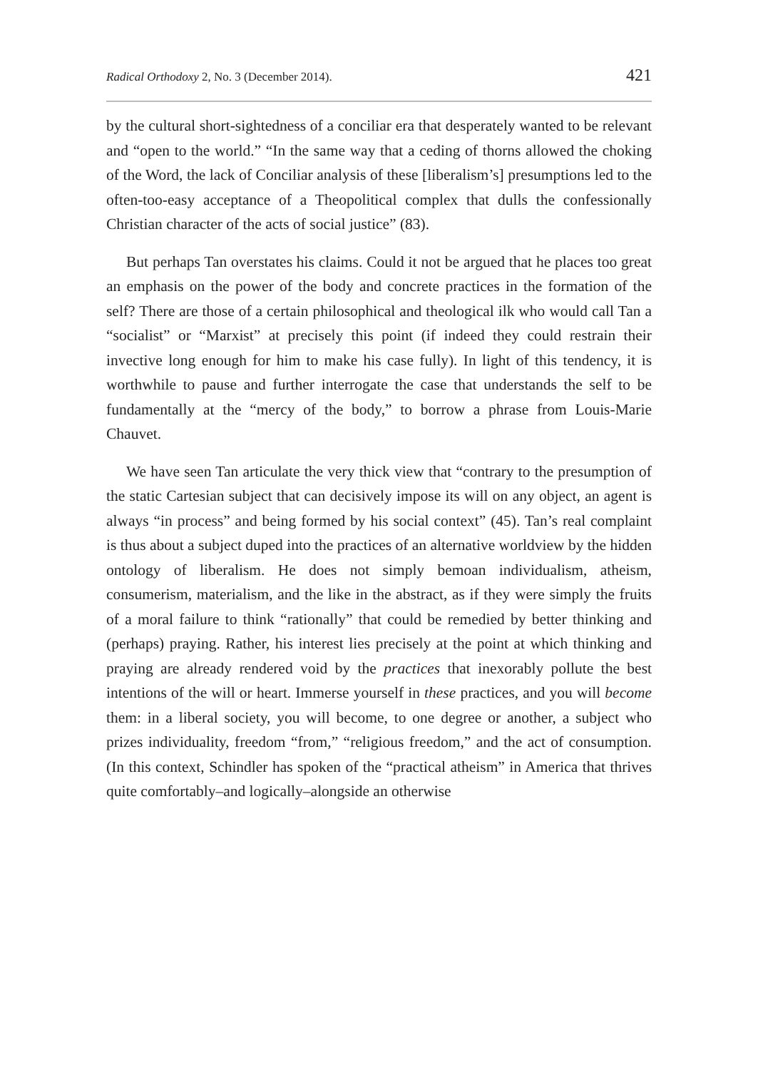Radical Orthodoxy 2, No. 3 (December 2014). 421
by the cultural short-sightedness of a conciliar era that desperately wanted to be relevant and “open to the world.” “In the same way that a ceding of thorns allowed the choking of the Word, the lack of Conciliar analysis of these [liberalism’s] presumptions led to the often-too-easy acceptance of a Theopolitical complex that dulls the confessionally Christian character of the acts of social justice” (83).
But perhaps Tan overstates his claims. Could it not be argued that he places too great an emphasis on the power of the body and concrete practices in the formation of the self? There are those of a certain philosophical and theological ilk who would call Tan a “socialist” or “Marxist” at precisely this point (if indeed they could restrain their invective long enough for him to make his case fully). In light of this tendency, it is worthwhile to pause and further interrogate the case that understands the self to be fundamentally at the “mercy of the body,” to borrow a phrase from Louis-Marie Chauvet.
We have seen Tan articulate the very thick view that “contrary to the presumption of the static Cartesian subject that can decisively impose its will on any object, an agent is always “in process” and being formed by his social context” (45). Tan’s real complaint is thus about a subject duped into the practices of an alternative worldview by the hidden ontology of liberalism. He does not simply bemoan individualism, atheism, consumerism, materialism, and the like in the abstract, as if they were simply the fruits of a moral failure to think “rationally” that could be remedied by better thinking and (perhaps) praying. Rather, his interest lies precisely at the point at which thinking and praying are already rendered void by the practices that inexorably pollute the best intentions of the will or heart. Immerse yourself in these practices, and you will become them: in a liberal society, you will become, to one degree or another, a subject who prizes individuality, freedom “from,” “religious freedom,” and the act of consumption. (In this context, Schindler has spoken of the “practical atheism” in America that thrives quite comfortably–and logically–alongside an otherwise